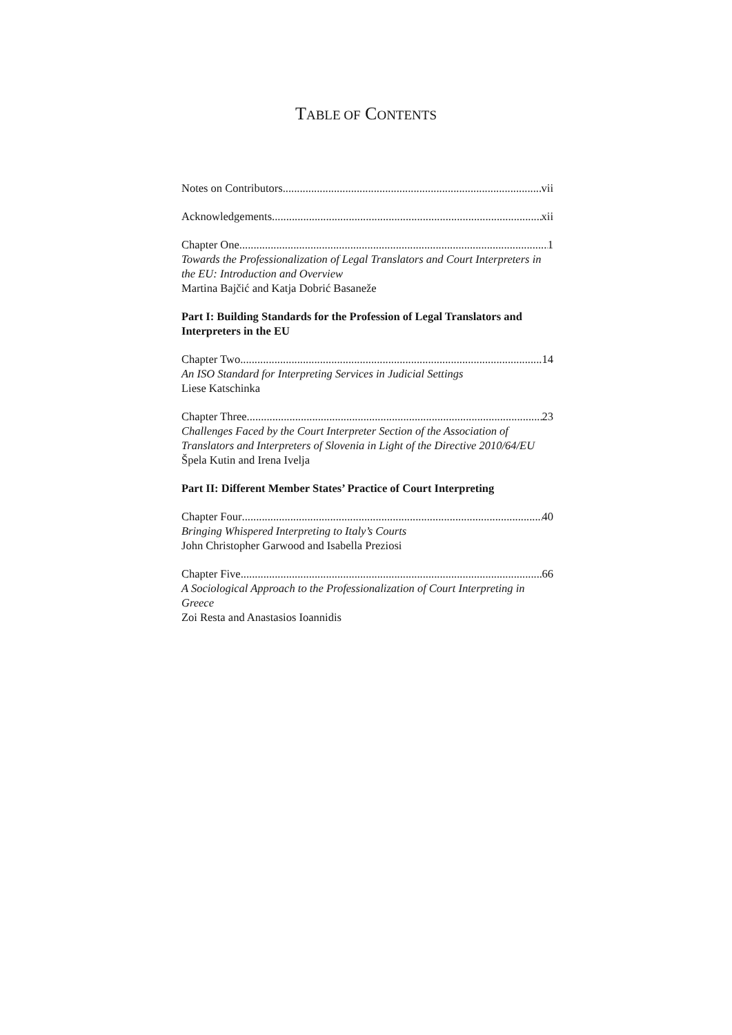TABLE OF CONTENTS
Notes on Contributors vii
Acknowledgements xii
Chapter One 1
Towards the Professionalization of Legal Translators and Court Interpreters in the EU: Introduction and Overview
Martina Bajčić and Katja Dobrić Basaneže
Part I: Building Standards for the Profession of Legal Translators and Interpreters in the EU
Chapter Two 14
An ISO Standard for Interpreting Services in Judicial Settings
Liese Katschinka
Chapter Three 23
Challenges Faced by the Court Interpreter Section of the Association of Translators and Interpreters of Slovenia in Light of the Directive 2010/64/EU
Špela Kutin and Irena Ivelja
Part II: Different Member States’ Practice of Court Interpreting
Chapter Four 40
Bringing Whispered Interpreting to Italy’s Courts
John Christopher Garwood and Isabella Preziosi
Chapter Five 66
A Sociological Approach to the Professionalization of Court Interpreting in Greece
Zoi Resta and Anastasios Ioannidis